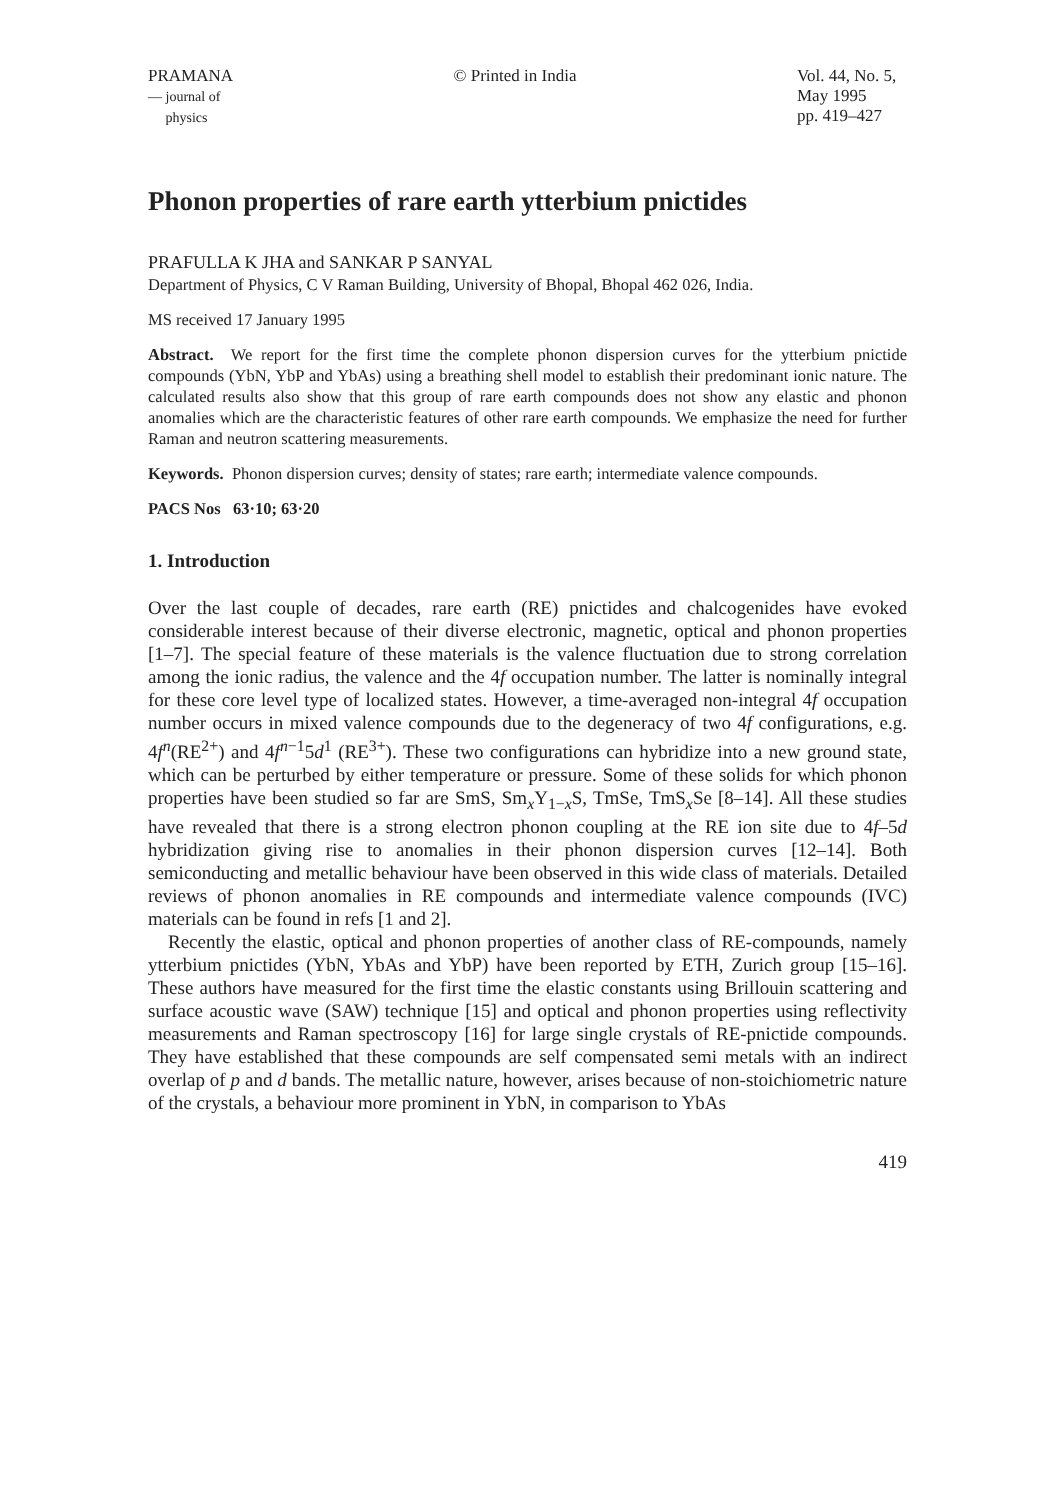PRAMANA
— journal of
physics
© Printed in India Vol. 44, No. 5,
May 1995
pp. 419–427
Phonon properties of rare earth ytterbium pnictides
PRAFULLA K JHA and SANKAR P SANYAL
Department of Physics, C V Raman Building, University of Bhopal, Bhopal 462 026, India.
MS received 17 January 1995
Abstract. We report for the first time the complete phonon dispersion curves for the ytterbium pnictide compounds (YbN, YbP and YbAs) using a breathing shell model to establish their predominant ionic nature. The calculated results also show that this group of rare earth compounds does not show any elastic and phonon anomalies which are the characteristic features of other rare earth compounds. We emphasize the need for further Raman and neutron scattering measurements.
Keywords. Phonon dispersion curves; density of states; rare earth; intermediate valence compounds.
PACS Nos 63·10; 63·20
1. Introduction
Over the last couple of decades, rare earth (RE) pnictides and chalcogenides have evoked considerable interest because of their diverse electronic, magnetic, optical and phonon properties [1–7]. The special feature of these materials is the valence fluctuation due to strong correlation among the ionic radius, the valence and the 4f occupation number. The latter is nominally integral for these core level type of localized states. However, a time-averaged non-integral 4f occupation number occurs in mixed valence compounds due to the degeneracy of two 4f configurations, e.g. 4f<sup>n</sup>(RE<sup>2+</sup>) and 4f<sup>n−1</sup>5d<sup>1</sup> (RE<sup>3+</sup>). These two configurations can hybridize into a new ground state, which can be perturbed by either temperature or pressure. Some of these solids for which phonon properties have been studied so far are SmS, Sm<sub>x</sub>Y<sub>1−x</sub>S, TmSe, TmS<sub>x</sub>Se [8–14]. All these studies have revealed that there is a strong electron phonon coupling at the RE ion site due to 4f–5d hybridization giving rise to anomalies in their phonon dispersion curves [12–14]. Both semiconducting and metallic behaviour have been observed in this wide class of materials. Detailed reviews of phonon anomalies in RE compounds and intermediate valence compounds (IVC) materials can be found in refs [1 and 2].
Recently the elastic, optical and phonon properties of another class of RE-compounds, namely ytterbium pnictides (YbN, YbAs and YbP) have been reported by ETH, Zurich group [15–16]. These authors have measured for the first time the elastic constants using Brillouin scattering and surface acoustic wave (SAW) technique [15] and optical and phonon properties using reflectivity measurements and Raman spectroscopy [16] for large single crystals of RE-pnictide compounds. They have established that these compounds are self compensated semi metals with an indirect overlap of p and d bands. The metallic nature, however, arises because of non-stoichiometric nature of the crystals, a behaviour more prominent in YbN, in comparison to YbAs
419